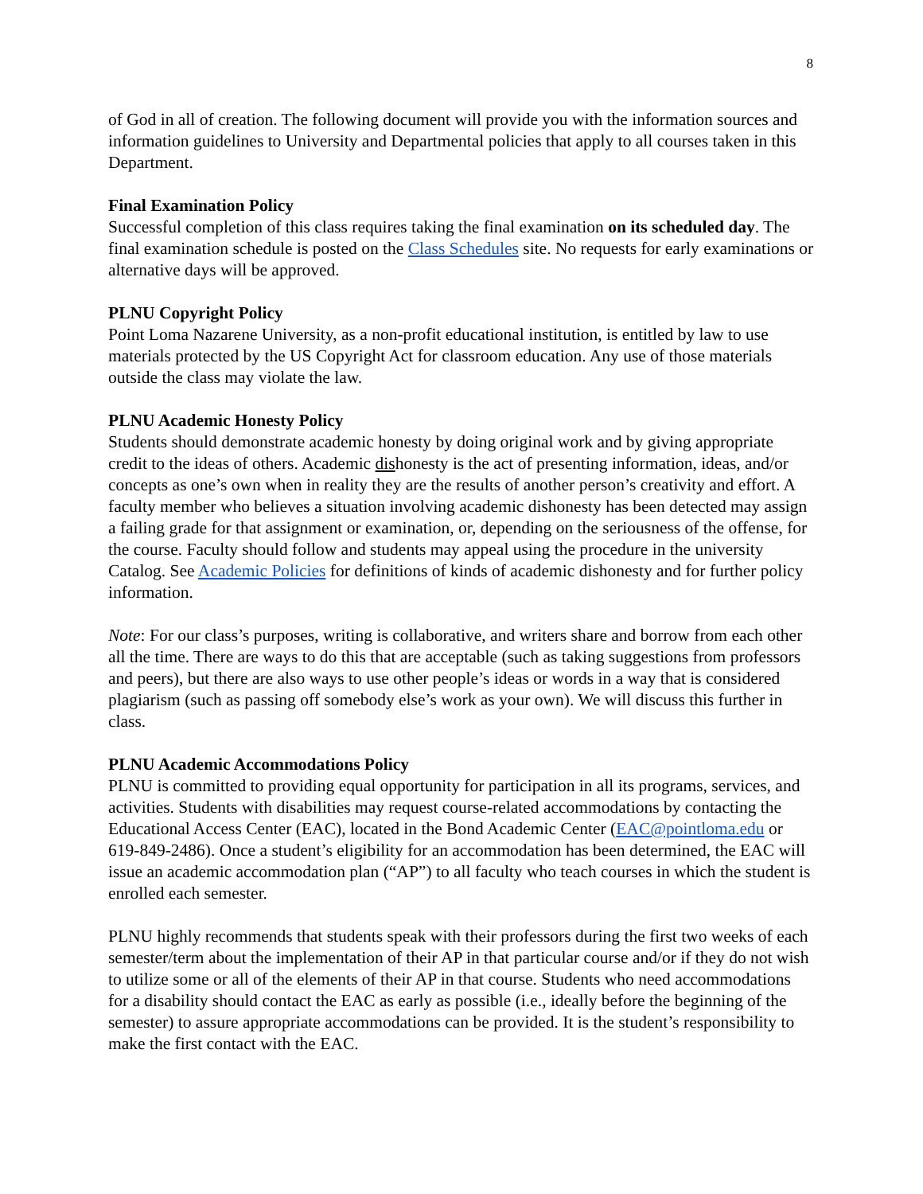8
of God in all of creation. The following document will provide you with the information sources and information guidelines to University and Departmental policies that apply to all courses taken in this Department.
Final Examination Policy
Successful completion of this class requires taking the final examination on its scheduled day. The final examination schedule is posted on the Class Schedules site. No requests for early examinations or alternative days will be approved.
PLNU Copyright Policy
Point Loma Nazarene University, as a non-profit educational institution, is entitled by law to use materials protected by the US Copyright Act for classroom education. Any use of those materials outside the class may violate the law.
PLNU Academic Honesty Policy
Students should demonstrate academic honesty by doing original work and by giving appropriate credit to the ideas of others. Academic dishonesty is the act of presenting information, ideas, and/or concepts as one’s own when in reality they are the results of another person’s creativity and effort. A faculty member who believes a situation involving academic dishonesty has been detected may assign a failing grade for that assignment or examination, or, depending on the seriousness of the offense, for the course. Faculty should follow and students may appeal using the procedure in the university Catalog. See Academic Policies for definitions of kinds of academic dishonesty and for further policy information.
Note: For our class’s purposes, writing is collaborative, and writers share and borrow from each other all the time. There are ways to do this that are acceptable (such as taking suggestions from professors and peers), but there are also ways to use other people’s ideas or words in a way that is considered plagiarism (such as passing off somebody else’s work as your own). We will discuss this further in class.
PLNU Academic Accommodations Policy
PLNU is committed to providing equal opportunity for participation in all its programs, services, and activities. Students with disabilities may request course-related accommodations by contacting the Educational Access Center (EAC), located in the Bond Academic Center (EAC@pointloma.edu or 619-849-2486). Once a student’s eligibility for an accommodation has been determined, the EAC will issue an academic accommodation plan (“AP”) to all faculty who teach courses in which the student is enrolled each semester.
PLNU highly recommends that students speak with their professors during the first two weeks of each semester/term about the implementation of their AP in that particular course and/or if they do not wish to utilize some or all of the elements of their AP in that course. Students who need accommodations for a disability should contact the EAC as early as possible (i.e., ideally before the beginning of the semester) to assure appropriate accommodations can be provided. It is the student’s responsibility to make the first contact with the EAC.